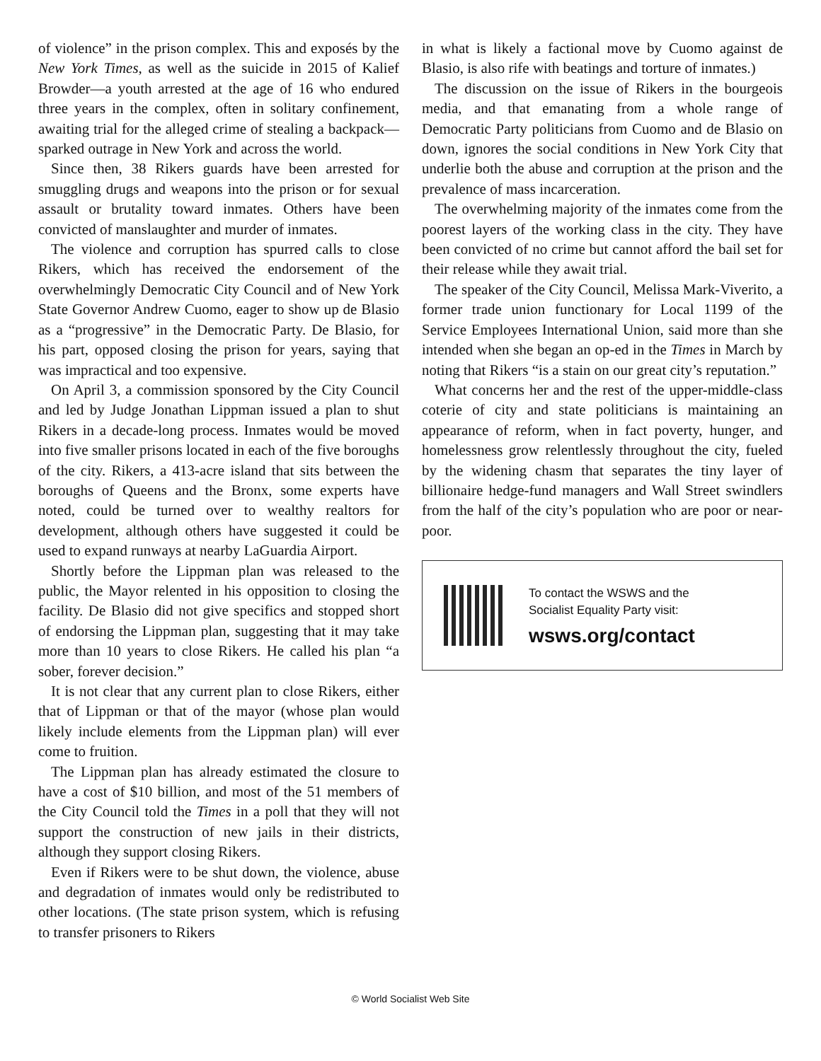of violence” in the prison complex. This and exposés by the New York Times, as well as the suicide in 2015 of Kalief Browder—a youth arrested at the age of 16 who endured three years in the complex, often in solitary confinement, awaiting trial for the alleged crime of stealing a backpack—sparked outrage in New York and across the world.
Since then, 38 Rikers guards have been arrested for smuggling drugs and weapons into the prison or for sexual assault or brutality toward inmates. Others have been convicted of manslaughter and murder of inmates.
The violence and corruption has spurred calls to close Rikers, which has received the endorsement of the overwhelmingly Democratic City Council and of New York State Governor Andrew Cuomo, eager to show up de Blasio as a “progressive” in the Democratic Party. De Blasio, for his part, opposed closing the prison for years, saying that was impractical and too expensive.
On April 3, a commission sponsored by the City Council and led by Judge Jonathan Lippman issued a plan to shut Rikers in a decade-long process. Inmates would be moved into five smaller prisons located in each of the five boroughs of the city. Rikers, a 413-acre island that sits between the boroughs of Queens and the Bronx, some experts have noted, could be turned over to wealthy realtors for development, although others have suggested it could be used to expand runways at nearby LaGuardia Airport.
Shortly before the Lippman plan was released to the public, the Mayor relented in his opposition to closing the facility. De Blasio did not give specifics and stopped short of endorsing the Lippman plan, suggesting that it may take more than 10 years to close Rikers. He called his plan “a sober, forever decision.”
It is not clear that any current plan to close Rikers, either that of Lippman or that of the mayor (whose plan would likely include elements from the Lippman plan) will ever come to fruition.
The Lippman plan has already estimated the closure to have a cost of $10 billion, and most of the 51 members of the City Council told the Times in a poll that they will not support the construction of new jails in their districts, although they support closing Rikers.
Even if Rikers were to be shut down, the violence, abuse and degradation of inmates would only be redistributed to other locations. (The state prison system, which is refusing to transfer prisoners to Rikers
in what is likely a factional move by Cuomo against de Blasio, is also rife with beatings and torture of inmates.)
The discussion on the issue of Rikers in the bourgeois media, and that emanating from a whole range of Democratic Party politicians from Cuomo and de Blasio on down, ignores the social conditions in New York City that underlie both the abuse and corruption at the prison and the prevalence of mass incarceration.
The overwhelming majority of the inmates come from the poorest layers of the working class in the city. They have been convicted of no crime but cannot afford the bail set for their release while they await trial.
The speaker of the City Council, Melissa Mark-Viverito, a former trade union functionary for Local 1199 of the Service Employees International Union, said more than she intended when she began an op-ed in the Times in March by noting that Rikers “is a stain on our great city’s reputation.”
What concerns her and the rest of the upper-middle-class coterie of city and state politicians is maintaining an appearance of reform, when in fact poverty, hunger, and homelessness grow relentlessly throughout the city, fueled by the widening chasm that separates the tiny layer of billionaire hedge-fund managers and Wall Street swindlers from the half of the city’s population who are poor or near-poor.
To contact the WSWS and the
Socialist Equality Party visit:
wsws.org/contact
© World Socialist Web Site